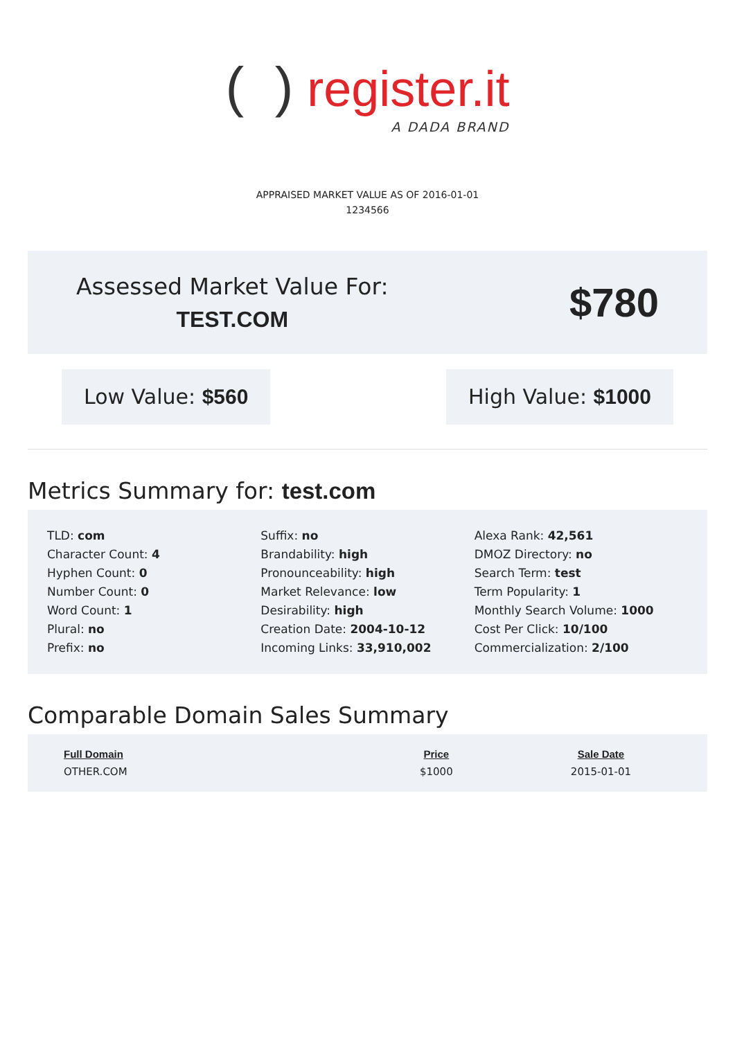( ) register.it
A DADA BRAND
APPRAISED MARKET VALUE AS OF 2016-01-01
1234566
Assessed Market Value For:
TEST.COM
$780
Low Value: $560 High Value: $1000
Metrics Summary for: test.com
TLD: com
Character Count: 4
Hyphen Count: 0
Number Count: 0
Word Count: 1
Plural: no
Prefix: no
Suffix: no
Brandability: high
Pronounceability: high
Market Relevance: low
Desirability: high
Creation Date: 2004-10-12
Incoming Links: 33,910,002
Alexa Rank: 42,561
DMOZ Directory: no
Search Term: test
Term Popularity: 1
Monthly Search Volume: 1000
Cost Per Click: 10/100
Commercialization: 2/100
Comparable Domain Sales Summary
| Full Domain | Price | Sale Date |
| --- | --- | --- |
| OTHER.COM | $1000 | 2015-01-01 |